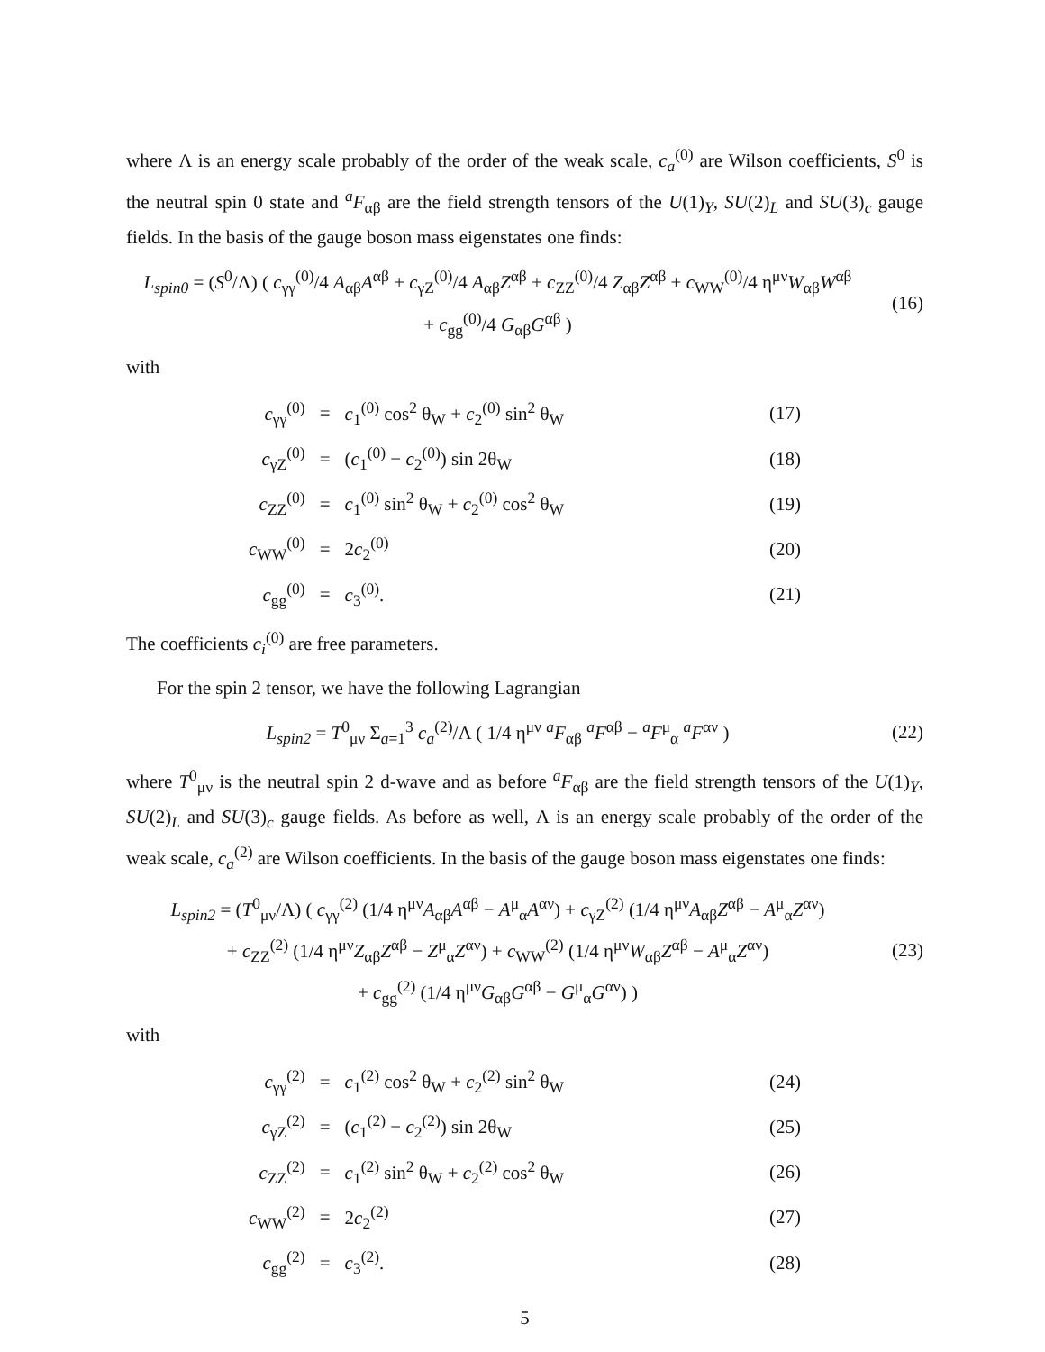where Λ is an energy scale probably of the order of the weak scale, c<sub>a</sub><sup>(0)</sup> are Wilson coefficients, S<sup>0</sup> is the neutral spin 0 state and <sup>a</sup>F<sub>αβ</sub> are the field strength tensors of the U(1)<sub>Y</sub>, SU(2)<sub>L</sub> and SU(3)<sub>c</sub> gauge fields. In the basis of the gauge boson mass eigenstates one finds:
L<sub>spin0</sub> = (S<sup>0</sup>/Λ) ( c<sub>γγ</sub><sup>(0)</sup>/4 A<sub>αβ</sub>A<sup>αβ</sup> + c<sub>γZ</sub><sup>(0)</sup>/4 A<sub>αβ</sub>Z<sup>αβ</sup> + c<sub>ZZ</sub><sup>(0)</sup>/4 Z<sub>αβ</sub>Z<sup>αβ</sup> + c<sub>WW</sub><sup>(0)</sup>/4 η<sup>μν</sup>W<sub>αβ</sub>W<sup>αβ</sup>
+ c<sub>gg</sub><sup>(0)</sup>/4 G<sub>αβ</sub>G<sup>αβ</sup> )
(16)
with
| c<sub>γγ</sub><sup>(0)</sup> | = | c<sub>1</sub><sup>(0)</sup> cos<sup>2</sup> θ<sub>W</sub> + c<sub>2</sub><sup>(0)</sup> sin<sup>2</sup> θ<sub>W</sub> | (17) |
| c<sub>γZ</sub><sup>(0)</sup> | = | ( c<sub>1</sub><sup>(0)</sup> − c<sub>2</sub><sup>(0)</sup>) sin 2θ<sub>W</sub> | (18) |
| c<sub>ZZ</sub><sup>(0)</sup> | = | c<sub>1</sub><sup>(0)</sup> sin<sup>2</sup> θ<sub>W</sub> + c<sub>2</sub><sup>(0)</sup> cos<sup>2</sup> θ<sub>W</sub> | (19) |
| c<sub>WW</sub><sup>(0)</sup> | = | 2 c<sub>2</sub><sup>(0)</sup> | (20) |
| c<sub>gg</sub><sup>(0)</sup> | = | c<sub>3</sub><sup>(0)</sup>. | (21) |
The coefficients c<sub>i</sub><sup>(0)</sup> are free parameters.
For the spin 2 tensor, we have the following Lagrangian
L<sub>spin2</sub> = T<sup>0</sup><sub>μν</sub> Σ<sub>a=1</sub><sup>3</sup> c<sub>a</sub><sup>(2)</sup>/Λ ( 1/4 η<sup>μν</sup> <sup>a</sup>F<sub>αβ</sub> <sup>a</sup>F<sup>αβ</sup> − <sup>a</sup>F<sup>μ</sup><sub>α</sub> <sup>a</sup>F<sup>αν</sup> )
(22)
where T<sup>0</sup><sub>μν</sub> is the neutral spin 2 d-wave and as before <sup>a</sup>F<sub>αβ</sub> are the field strength tensors of the U(1)<sub>Y</sub>, SU(2)<sub>L</sub> and SU(3)<sub>c</sub> gauge fields. As before as well, Λ is an energy scale probably of the order of the weak scale, c<sub>a</sub><sup>(2)</sup> are Wilson coefficients. In the basis of the gauge boson mass eigenstates one finds:
L<sub>spin2</sub> = (T<sup>0</sup><sub>μν</sub>/Λ) ( c<sub>γγ</sub><sup>(2)</sup> (1/4 η<sup>μν</sup>A<sub>αβ</sub>A<sup>αβ</sup> − A<sup>μ</sup><sub>α</sub>A<sup>αν</sup>) + c<sub>γZ</sub><sup>(2)</sup> (1/4 η<sup>μν</sup>A<sub>αβ</sub>Z<sup>αβ</sup> − A<sup>μ</sup><sub>α</sub>Z<sup>αν</sup>)
+ c<sub>ZZ</sub><sup>(2)</sup> (1/4 η<sup>μν</sup>Z<sub>αβ</sub>Z<sup>αβ</sup> − Z<sup>μ</sup><sub>α</sub>Z<sup>αν</sup>) + c<sub>WW</sub><sup>(2)</sup> (1/4 η<sup>μν</sup>W<sub>αβ</sub>Z<sup>αβ</sup> − A<sup>μ</sup><sub>α</sub>Z<sup>αν</sup>)
+ c<sub>gg</sub><sup>(2)</sup> (1/4 η<sup>μν</sup>G<sub>αβ</sub>G<sup>αβ</sup> − G<sup>μ</sup><sub>α</sub>G<sup>αν</sup>) )
(23)
with
| c<sub>γγ</sub><sup>(2)</sup> | = | c<sub>1</sub><sup>(2)</sup> cos<sup>2</sup> θ<sub>W</sub> + c<sub>2</sub><sup>(2)</sup> sin<sup>2</sup> θ<sub>W</sub> | (24) |
| c<sub>γZ</sub><sup>(2)</sup> | = | ( c<sub>1</sub><sup>(2)</sup> − c<sub>2</sub><sup>(2)</sup>) sin 2θ<sub>W</sub> | (25) |
| c<sub>ZZ</sub><sup>(2)</sup> | = | c<sub>1</sub><sup>(2)</sup> sin<sup>2</sup> θ<sub>W</sub> + c<sub>2</sub><sup>(2)</sup> cos<sup>2</sup> θ<sub>W</sub> | (26) |
| c<sub>WW</sub><sup>(2)</sup> | = | 2 c<sub>2</sub><sup>(2)</sup> | (27) |
| c<sub>gg</sub><sup>(2)</sup> | = | c<sub>3</sub><sup>(2)</sup>. | (28) |
5